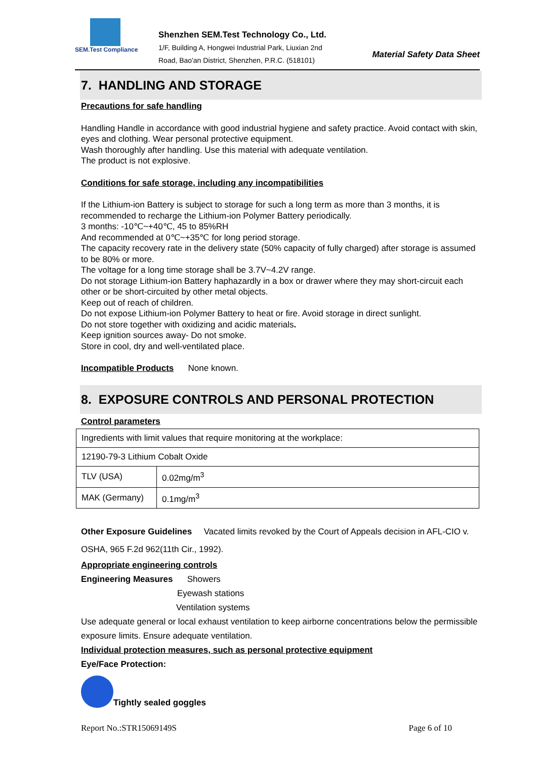SEM.Test Compliance
Shenzhen SEM.Test Technology Co., Ltd.
1/F, Building A, Hongwei Industrial Park, Liuxian 2nd
Road, Bao'an District, Shenzhen, P.R.C. (518101)
Material Safety Data Sheet
7. HANDLING AND STORAGE
Precautions for safe handling
Handling Handle in accordance with good industrial hygiene and safety practice. Avoid contact with skin, eyes and clothing. Wear personal protective equipment.
Wash thoroughly after handling. Use this material with adequate ventilation.
The product is not explosive.
Conditions for safe storage, including any incompatibilities
If the Lithium-ion Battery is subject to storage for such a long term as more than 3 months, it is recommended to recharge the Lithium-ion Polymer Battery periodically.
3 months: -10℃~+40℃, 45 to 85%RH
And recommended at 0℃~+35℃ for long period storage.
The capacity recovery rate in the delivery state (50% capacity of fully charged) after storage is assumed to be 80% or more.
The voltage for a long time storage shall be 3.7V~4.2V range.
Do not storage Lithium-ion Battery haphazardly in a box or drawer where they may short-circuit each other or be short-circuited by other metal objects.
Keep out of reach of children.
Do not expose Lithium-ion Polymer Battery to heat or fire. Avoid storage in direct sunlight.
Do not store together with oxidizing and acidic materials.
Keep ignition sources away- Do not smoke.
Store in cool, dry and well-ventilated place.
Incompatible Products None known.
8. EXPOSURE CONTROLS AND PERSONAL PROTECTION
Control parameters
| Ingredients with limit values that require monitoring at the workplace: | |
| 12190-79-3 Lithium Cobalt Oxide | |
| TLV (USA) | 0.02mg/m<sup>3</sup> |
| MAK (Germany) | 0.1mg/m<sup>3</sup> |
Other Exposure Guidelines Vacated limits revoked by the Court of Appeals decision in AFL-CIO v. OSHA, 965 F.2d 962(11th Cir., 1992).
Appropriate engineering controls
Engineering Measures Showers
Eyewash stations
Ventilation systems
Use adequate general or local exhaust ventilation to keep airborne concentrations below the permissible exposure limits. Ensure adequate ventilation.
Individual protection measures, such as personal protective equipment
Eye/Face Protection:
Tightly sealed goggles
Report No.:STR15069149S Page 6 of 10